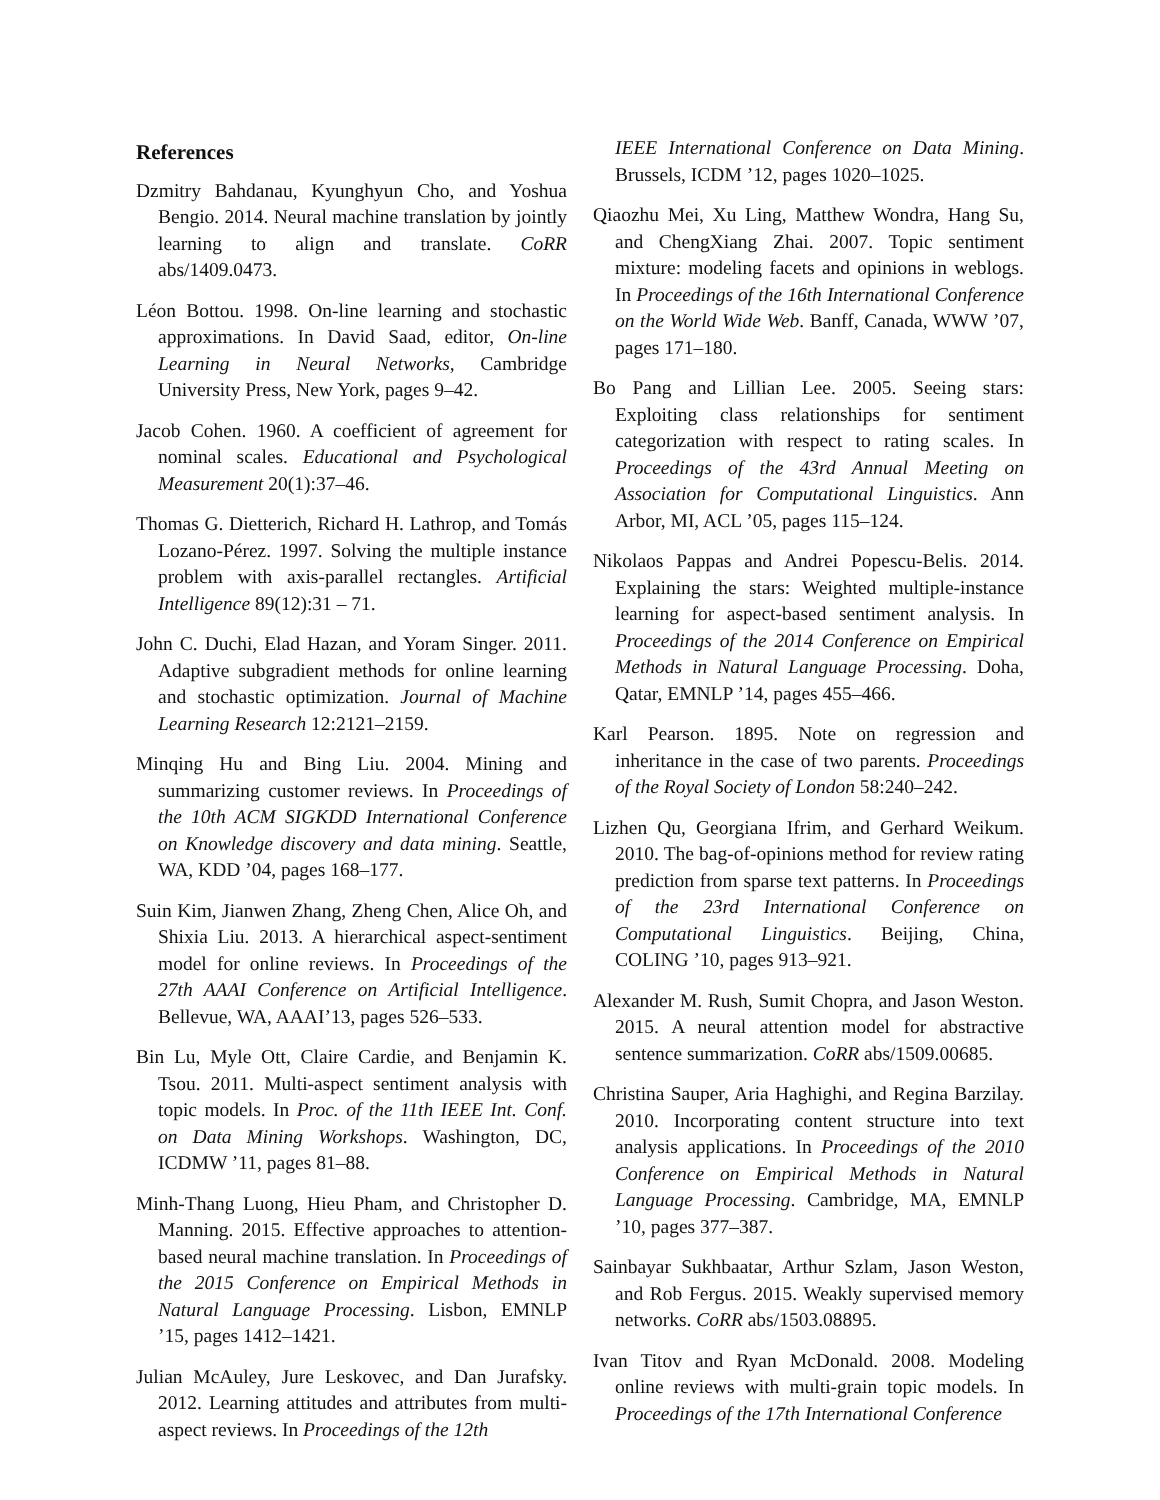References
Dzmitry Bahdanau, Kyunghyun Cho, and Yoshua Bengio. 2014. Neural machine translation by jointly learning to align and translate. CoRR abs/1409.0473.
Léon Bottou. 1998. On-line learning and stochastic approximations. In David Saad, editor, On-line Learning in Neural Networks, Cambridge University Press, New York, pages 9–42.
Jacob Cohen. 1960. A coefficient of agreement for nominal scales. Educational and Psychological Measurement 20(1):37–46.
Thomas G. Dietterich, Richard H. Lathrop, and Tomás Lozano-Pérez. 1997. Solving the multiple instance problem with axis-parallel rectangles. Artificial Intelligence 89(12):31 – 71.
John C. Duchi, Elad Hazan, and Yoram Singer. 2011. Adaptive subgradient methods for online learning and stochastic optimization. Journal of Machine Learning Research 12:2121–2159.
Minqing Hu and Bing Liu. 2004. Mining and summarizing customer reviews. In Proceedings of the 10th ACM SIGKDD International Conference on Knowledge discovery and data mining. Seattle, WA, KDD ’04, pages 168–177.
Suin Kim, Jianwen Zhang, Zheng Chen, Alice Oh, and Shixia Liu. 2013. A hierarchical aspect-sentiment model for online reviews. In Proceedings of the 27th AAAI Conference on Artificial Intelligence. Bellevue, WA, AAAI’13, pages 526–533.
Bin Lu, Myle Ott, Claire Cardie, and Benjamin K. Tsou. 2011. Multi-aspect sentiment analysis with topic models. In Proc. of the 11th IEEE Int. Conf. on Data Mining Workshops. Washington, DC, ICDMW ’11, pages 81–88.
Minh-Thang Luong, Hieu Pham, and Christopher D. Manning. 2015. Effective approaches to attention-based neural machine translation. In Proceedings of the 2015 Conference on Empirical Methods in Natural Language Processing. Lisbon, EMNLP ’15, pages 1412–1421.
Julian McAuley, Jure Leskovec, and Dan Jurafsky. 2012. Learning attitudes and attributes from multi-aspect reviews. In Proceedings of the 12th
IEEE International Conference on Data Mining. Brussels, ICDM ’12, pages 1020–1025.
Qiaozhu Mei, Xu Ling, Matthew Wondra, Hang Su, and ChengXiang Zhai. 2007. Topic sentiment mixture: modeling facets and opinions in weblogs. In Proceedings of the 16th International Conference on the World Wide Web. Banff, Canada, WWW ’07, pages 171–180.
Bo Pang and Lillian Lee. 2005. Seeing stars: Exploiting class relationships for sentiment categorization with respect to rating scales. In Proceedings of the 43rd Annual Meeting on Association for Computational Linguistics. Ann Arbor, MI, ACL ’05, pages 115–124.
Nikolaos Pappas and Andrei Popescu-Belis. 2014. Explaining the stars: Weighted multiple-instance learning for aspect-based sentiment analysis. In Proceedings of the 2014 Conference on Empirical Methods in Natural Language Processing. Doha, Qatar, EMNLP ’14, pages 455–466.
Karl Pearson. 1895. Note on regression and inheritance in the case of two parents. Proceedings of the Royal Society of London 58:240–242.
Lizhen Qu, Georgiana Ifrim, and Gerhard Weikum. 2010. The bag-of-opinions method for review rating prediction from sparse text patterns. In Proceedings of the 23rd International Conference on Computational Linguistics. Beijing, China, COLING ’10, pages 913–921.
Alexander M. Rush, Sumit Chopra, and Jason Weston. 2015. A neural attention model for abstractive sentence summarization. CoRR abs/1509.00685.
Christina Sauper, Aria Haghighi, and Regina Barzilay. 2010. Incorporating content structure into text analysis applications. In Proceedings of the 2010 Conference on Empirical Methods in Natural Language Processing. Cambridge, MA, EMNLP ’10, pages 377–387.
Sainbayar Sukhbaatar, Arthur Szlam, Jason Weston, and Rob Fergus. 2015. Weakly supervised memory networks. CoRR abs/1503.08895.
Ivan Titov and Ryan McDonald. 2008. Modeling online reviews with multi-grain topic models. In Proceedings of the 17th International Conference